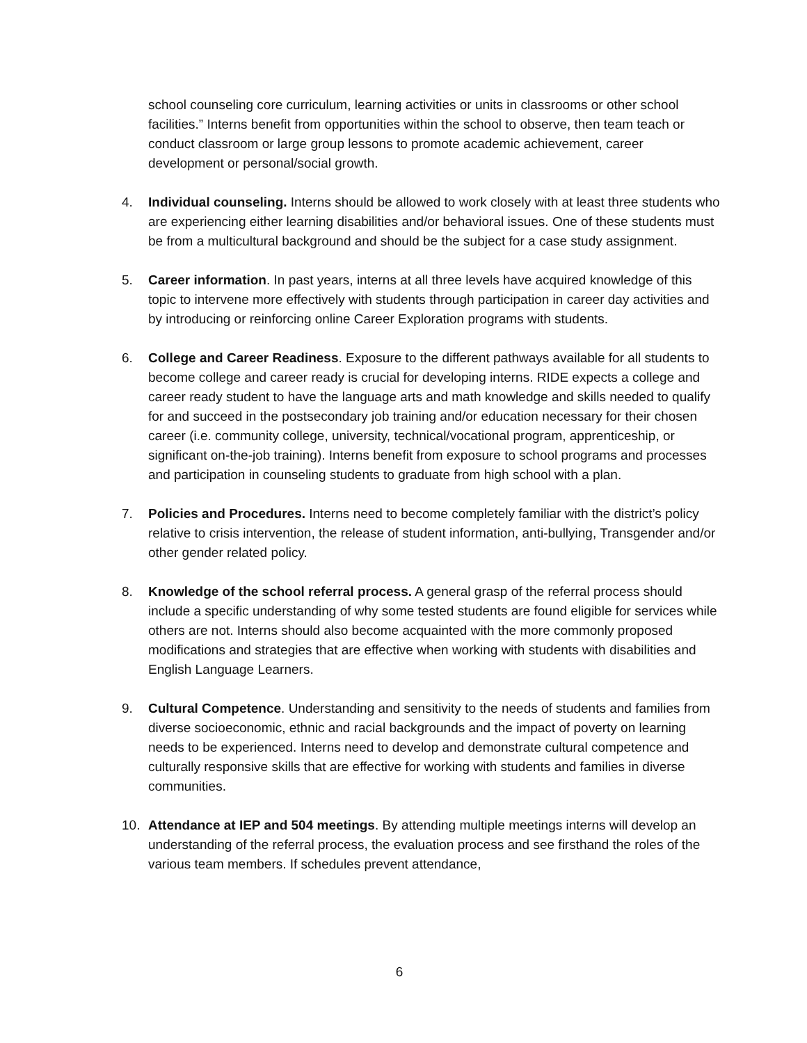school counseling core curriculum, learning activities or units in classrooms or other school facilities.” Interns benefit from opportunities within the school to observe, then team teach or conduct classroom or large group lessons to promote academic achievement, career development or personal/social growth.
4. Individual counseling. Interns should be allowed to work closely with at least three students who are experiencing either learning disabilities and/or behavioral issues. One of these students must be from a multicultural background and should be the subject for a case study assignment.
5. Career information. In past years, interns at all three levels have acquired knowledge of this topic to intervene more effectively with students through participation in career day activities and by introducing or reinforcing online Career Exploration programs with students.
6. College and Career Readiness. Exposure to the different pathways available for all students to become college and career ready is crucial for developing interns. RIDE expects a college and career ready student to have the language arts and math knowledge and skills needed to qualify for and succeed in the postsecondary job training and/or education necessary for their chosen career (i.e. community college, university, technical/vocational program, apprenticeship, or significant on-the-job training). Interns benefit from exposure to school programs and processes and participation in counseling students to graduate from high school with a plan.
7. Policies and Procedures. Interns need to become completely familiar with the district’s policy relative to crisis intervention, the release of student information, anti-bullying, Transgender and/or other gender related policy.
8. Knowledge of the school referral process. A general grasp of the referral process should include a specific understanding of why some tested students are found eligible for services while others are not. Interns should also become acquainted with the more commonly proposed modifications and strategies that are effective when working with students with disabilities and English Language Learners.
9. Cultural Competence. Understanding and sensitivity to the needs of students and families from diverse socioeconomic, ethnic and racial backgrounds and the impact of poverty on learning needs to be experienced. Interns need to develop and demonstrate cultural competence and culturally responsive skills that are effective for working with students and families in diverse communities.
10. Attendance at IEP and 504 meetings. By attending multiple meetings interns will develop an understanding of the referral process, the evaluation process and see firsthand the roles of the various team members. If schedules prevent attendance,
6